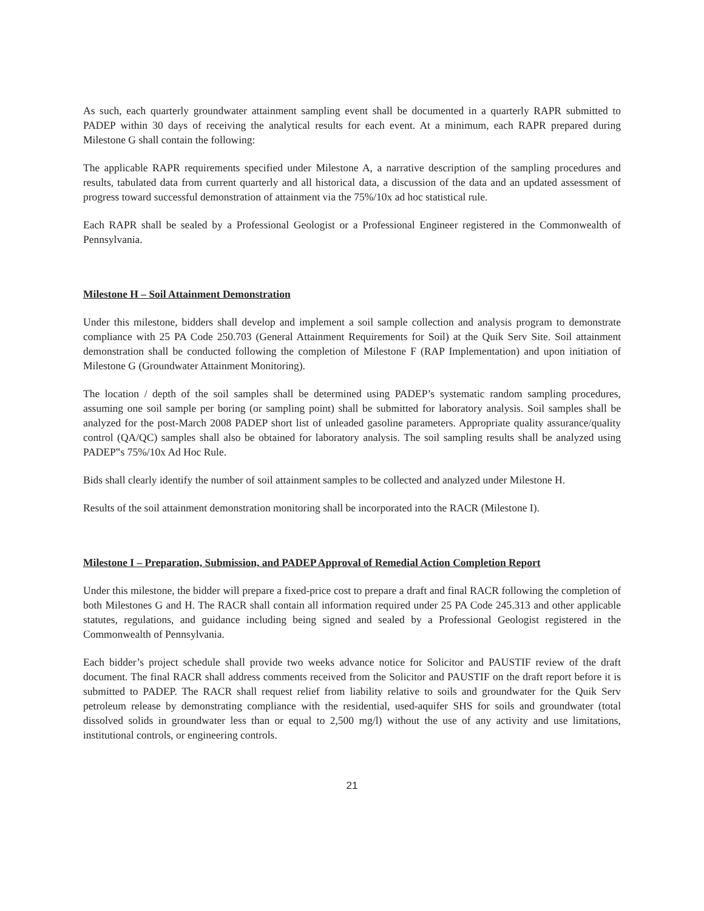As such, each quarterly groundwater attainment sampling event shall be documented in a quarterly RAPR submitted to PADEP within 30 days of receiving the analytical results for each event. At a minimum, each RAPR prepared during Milestone G shall contain the following:
The applicable RAPR requirements specified under Milestone A, a narrative description of the sampling procedures and results, tabulated data from current quarterly and all historical data, a discussion of the data and an updated assessment of progress toward successful demonstration of attainment via the 75%/10x ad hoc statistical rule.
Each RAPR shall be sealed by a Professional Geologist or a Professional Engineer registered in the Commonwealth of Pennsylvania.
Milestone H – Soil Attainment Demonstration
Under this milestone, bidders shall develop and implement a soil sample collection and analysis program to demonstrate compliance with 25 PA Code 250.703 (General Attainment Requirements for Soil) at the Quik Serv Site. Soil attainment demonstration shall be conducted following the completion of Milestone F (RAP Implementation) and upon initiation of Milestone G (Groundwater Attainment Monitoring).
The location / depth of the soil samples shall be determined using PADEP’s systematic random sampling procedures, assuming one soil sample per boring (or sampling point) shall be submitted for laboratory analysis. Soil samples shall be analyzed for the post-March 2008 PADEP short list of unleaded gasoline parameters. Appropriate quality assurance/quality control (QA/QC) samples shall also be obtained for laboratory analysis. The soil sampling results shall be analyzed using PADEP‟s 75%/10x Ad Hoc Rule.
Bids shall clearly identify the number of soil attainment samples to be collected and analyzed under Milestone H.
Results of the soil attainment demonstration monitoring shall be incorporated into the RACR (Milestone I).
Milestone I – Preparation, Submission, and PADEP Approval of Remedial Action Completion Report
Under this milestone, the bidder will prepare a fixed-price cost to prepare a draft and final RACR following the completion of both Milestones G and H. The RACR shall contain all information required under 25 PA Code 245.313 and other applicable statutes, regulations, and guidance including being signed and sealed by a Professional Geologist registered in the Commonwealth of Pennsylvania.
Each bidder’s project schedule shall provide two weeks advance notice for Solicitor and PAUSTIF review of the draft document. The final RACR shall address comments received from the Solicitor and PAUSTIF on the draft report before it is submitted to PADEP. The RACR shall request relief from liability relative to soils and groundwater for the Quik Serv petroleum release by demonstrating compliance with the residential, used-aquifer SHS for soils and groundwater (total dissolved solids in groundwater less than or equal to 2,500 mg/l) without the use of any activity and use limitations, institutional controls, or engineering controls.
21